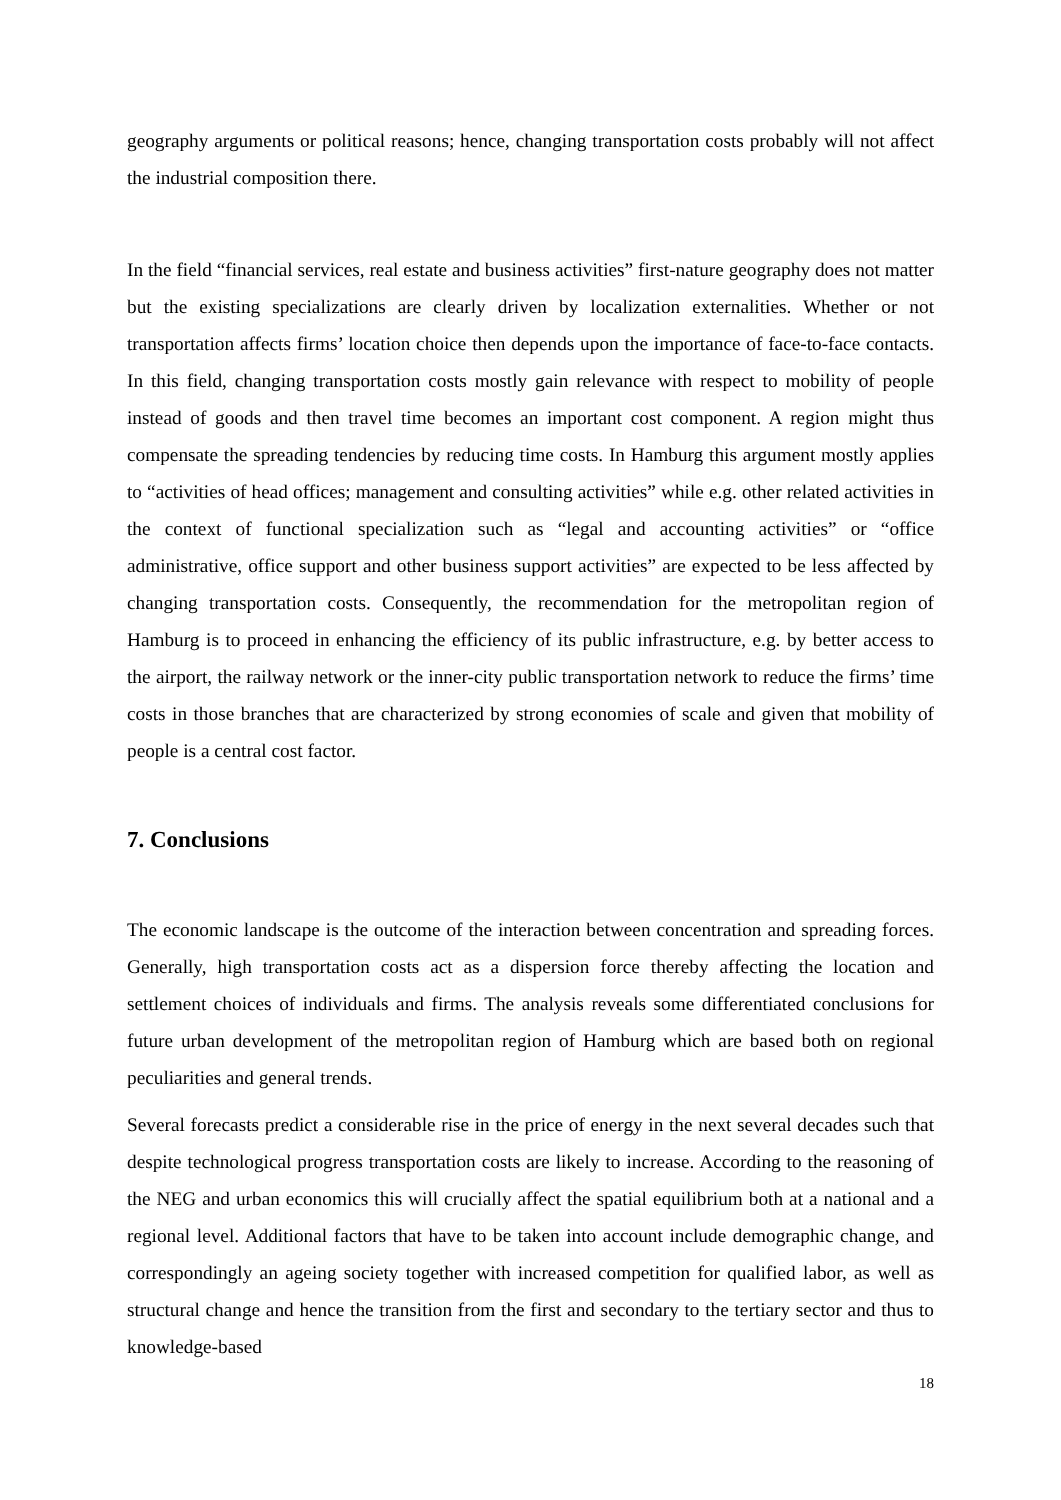geography arguments or political reasons; hence, changing transportation costs probably will not affect the industrial composition there.
In the field “financial services, real estate and business activities” first-nature geography does not matter but the existing specializations are clearly driven by localization externalities. Whether or not transportation affects firms’ location choice then depends upon the importance of face-to-face contacts. In this field, changing transportation costs mostly gain relevance with respect to mobility of people instead of goods and then travel time becomes an important cost component. A region might thus compensate the spreading tendencies by reducing time costs. In Hamburg this argument mostly applies to “activities of head offices; management and consulting activities” while e.g. other related activities in the context of functional specialization such as “legal and accounting activities” or “office administrative, office support and other business support activities” are expected to be less affected by changing transportation costs. Consequently, the recommendation for the metropolitan region of Hamburg is to proceed in enhancing the efficiency of its public infrastructure, e.g. by better access to the airport, the railway network or the inner-city public transportation network to reduce the firms’ time costs in those branches that are characterized by strong economies of scale and given that mobility of people is a central cost factor.
7. Conclusions
The economic landscape is the outcome of the interaction between concentration and spreading forces. Generally, high transportation costs act as a dispersion force thereby affecting the location and settlement choices of individuals and firms. The analysis reveals some differentiated conclusions for future urban development of the metropolitan region of Hamburg which are based both on regional peculiarities and general trends.
Several forecasts predict a considerable rise in the price of energy in the next several decades such that despite technological progress transportation costs are likely to increase. According to the reasoning of the NEG and urban economics this will crucially affect the spatial equilibrium both at a national and a regional level. Additional factors that have to be taken into account include demographic change, and correspondingly an ageing society together with increased competition for qualified labor, as well as structural change and hence the transition from the first and secondary to the tertiary sector and thus to knowledge-based
18